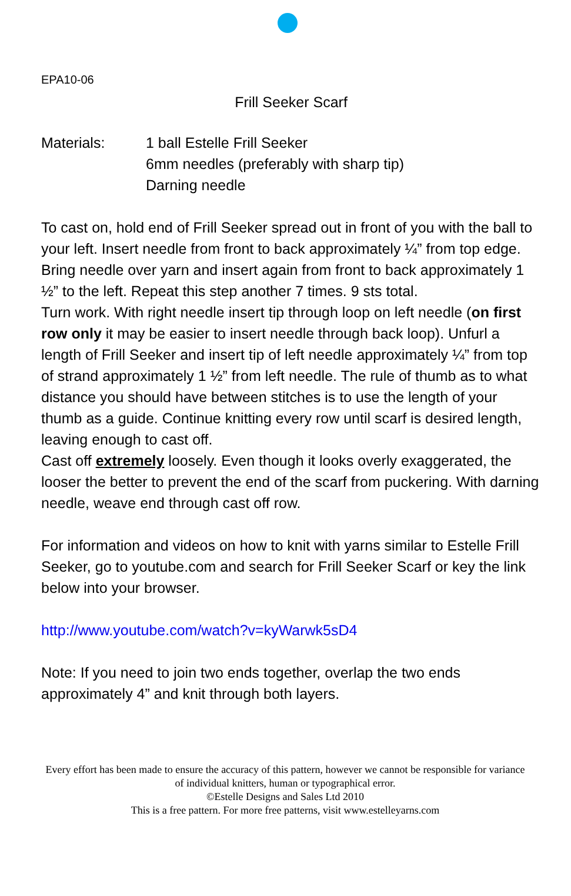EPA10-06
Frill Seeker Scarf
Materials: 1 ball Estelle Frill Seeker
6mm needles (preferably with sharp tip)
Darning needle
To cast on, hold end of Frill Seeker spread out in front of you with the ball to your left. Insert needle from front to back approximately ¼” from top edge. Bring needle over yarn and insert again from front to back approximately 1 ½” to the left. Repeat this step another 7 times. 9 sts total.
Turn work. With right needle insert tip through loop on left needle (on first row only it may be easier to insert needle through back loop). Unfurl a length of Frill Seeker and insert tip of left needle approximately ¼” from top of strand approximately 1 ½” from left needle. The rule of thumb as to what distance you should have between stitches is to use the length of your thumb as a guide. Continue knitting every row until scarf is desired length, leaving enough to cast off.
Cast off extremely loosely. Even though it looks overly exaggerated, the looser the better to prevent the end of the scarf from puckering. With darning needle, weave end through cast off row.
For information and videos on how to knit with yarns similar to Estelle Frill Seeker, go to youtube.com and search for Frill Seeker Scarf or key the link below into your browser.
http://www.youtube.com/watch?v=kyWarwk5sD4
Note: If you need to join two ends together, overlap the two ends approximately 4” and knit through both layers.
Every effort has been made to ensure the accuracy of this pattern, however we cannot be responsible for variance of individual knitters, human or typographical error.
©Estelle Designs and Sales Ltd 2010
This is a free pattern. For more free patterns, visit www.estelleyarns.com